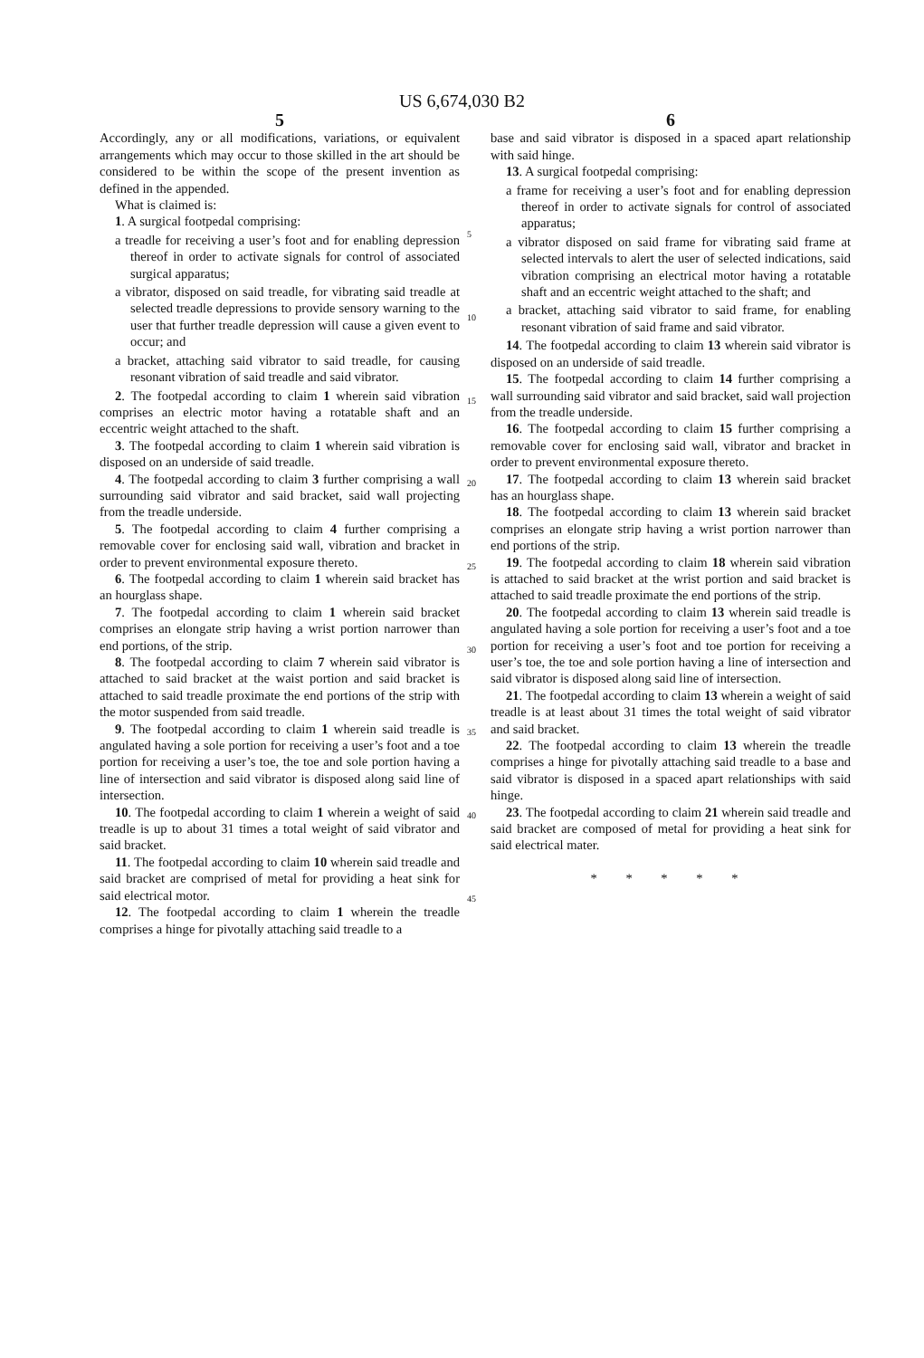US 6,674,030 B2
5
Accordingly, any or all modifications, variations, or equivalent arrangements which may occur to those skilled in the art should be considered to be within the scope of the present invention as defined in the appended.
What is claimed is:
1. A surgical footpedal comprising:
a treadle for receiving a user’s foot and for enabling depression thereof in order to activate signals for control of associated surgical apparatus;
a vibrator, disposed on said treadle, for vibrating said treadle at selected treadle depressions to provide sensory warning to the user that further treadle depression will cause a given event to occur; and
a bracket, attaching said vibrator to said treadle, for causing resonant vibration of said treadle and said vibrator.
2. The footpedal according to claim 1 wherein said vibration comprises an electric motor having a rotatable shaft and an eccentric weight attached to the shaft.
3. The footpedal according to claim 1 wherein said vibration is disposed on an underside of said treadle.
4. The footpedal according to claim 3 further comprising a wall surrounding said vibrator and said bracket, said wall projecting from the treadle underside.
5. The footpedal according to claim 4 further comprising a removable cover for enclosing said wall, vibration and bracket in order to prevent environmental exposure thereto.
6. The footpedal according to claim 1 wherein said bracket has an hourglass shape.
7. The footpedal according to claim 1 wherein said bracket comprises an elongate strip having a wrist portion narrower than end portions, of the strip.
8. The footpedal according to claim 7 wherein said vibrator is attached to said bracket at the waist portion and said bracket is attached to said treadle proximate the end portions of the strip with the motor suspended from said treadle.
9. The footpedal according to claim 1 wherein said treadle is angulated having a sole portion for receiving a user’s foot and a toe portion for receiving a user’s toe, the toe and sole portion having a line of intersection and said vibrator is disposed along said line of intersection.
10. The footpedal according to claim 1 wherein a weight of said treadle is up to about 31 times a total weight of said vibrator and said bracket.
11. The footpedal according to claim 10 wherein said treadle and said bracket are comprised of metal for providing a heat sink for said electrical motor.
12. The footpedal according to claim 1 wherein the treadle comprises a hinge for pivotally attaching said treadle to a
5
10
15
20
25
30
35
40
45
6
base and said vibrator is disposed in a spaced apart relationship with said hinge.
13. A surgical footpedal comprising:
a frame for receiving a user’s foot and for enabling depression thereof in order to activate signals for control of associated apparatus;
a vibrator disposed on said frame for vibrating said frame at selected intervals to alert the user of selected indications, said vibration comprising an electrical motor having a rotatable shaft and an eccentric weight attached to the shaft; and
a bracket, attaching said vibrator to said frame, for enabling resonant vibration of said frame and said vibrator.
14. The footpedal according to claim 13 wherein said vibrator is disposed on an underside of said treadle.
15. The footpedal according to claim 14 further comprising a wall surrounding said vibrator and said bracket, said wall projection from the treadle underside.
16. The footpedal according to claim 15 further comprising a removable cover for enclosing said wall, vibrator and bracket in order to prevent environmental exposure thereto.
17. The footpedal according to claim 13 wherein said bracket has an hourglass shape.
18. The footpedal according to claim 13 wherein said bracket comprises an elongate strip having a wrist portion narrower than end portions of the strip.
19. The footpedal according to claim 18 wherein said vibration is attached to said bracket at the wrist portion and said bracket is attached to said treadle proximate the end portions of the strip.
20. The footpedal according to claim 13 wherein said treadle is angulated having a sole portion for receiving a user’s foot and a toe portion for receiving a user’s foot and toe portion for receiving a user’s toe, the toe and sole portion having a line of intersection and said vibrator is disposed along said line of intersection.
21. The footpedal according to claim 13 wherein a weight of said treadle is at least about 31 times the total weight of said vibrator and said bracket.
22. The footpedal according to claim 13 wherein the treadle comprises a hinge for pivotally attaching said treadle to a base and said vibrator is disposed in a spaced apart relationships with said hinge.
23. The footpedal according to claim 21 wherein said treadle and said bracket are composed of metal for providing a heat sink for said electrical mater.
* * * * *